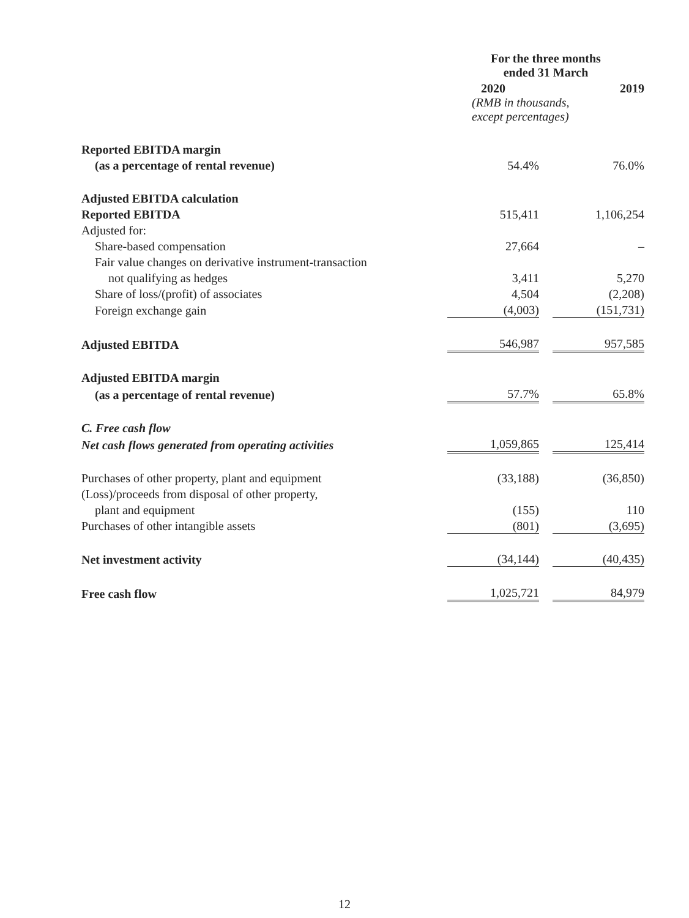| | For the three months ended 31 March | | |
| | 2020 | | 2019 |
| | (RMB in thousands, except percentages) | | |
| Reported EBITDA margin | | | |
| (as a percentage of rental revenue) | 54.4% | | 76.0% |
| Adjusted EBITDA calculation | | | |
| Reported EBITDA | 515,411 | | 1,106,254 |
| Adjusted for: | | | |
| Share-based compensation | 27,664 | | – |
| Fair value changes on derivative instrument-transaction | | | |
| not qualifying as hedges | 3,411 | | 5,270 |
| Share of loss/(profit) of associates | 4,504 | | (2,208) |
| Foreign exchange gain | (4,003) | | (151,731) |
| Adjusted EBITDA | 546,987 | | 957,585 |
| Adjusted EBITDA margin | | | |
| (as a percentage of rental revenue) | 57.7% | | 65.8% |
| C. Free cash flow | | | |
| Net cash flows generated from operating activities | 1,059,865 | | 125,414 |
| Purchases of other property, plant and equipment | (33,188) | | (36,850) |
| (Loss)/proceeds from disposal of other property, | | | |
| plant and equipment | (155) | | 110 |
| Purchases of other intangible assets | (801) | | (3,695) |
| Net investment activity | (34,144) | | (40,435) |
| Free cash flow | 1,025,721 | | 84,979 |
12